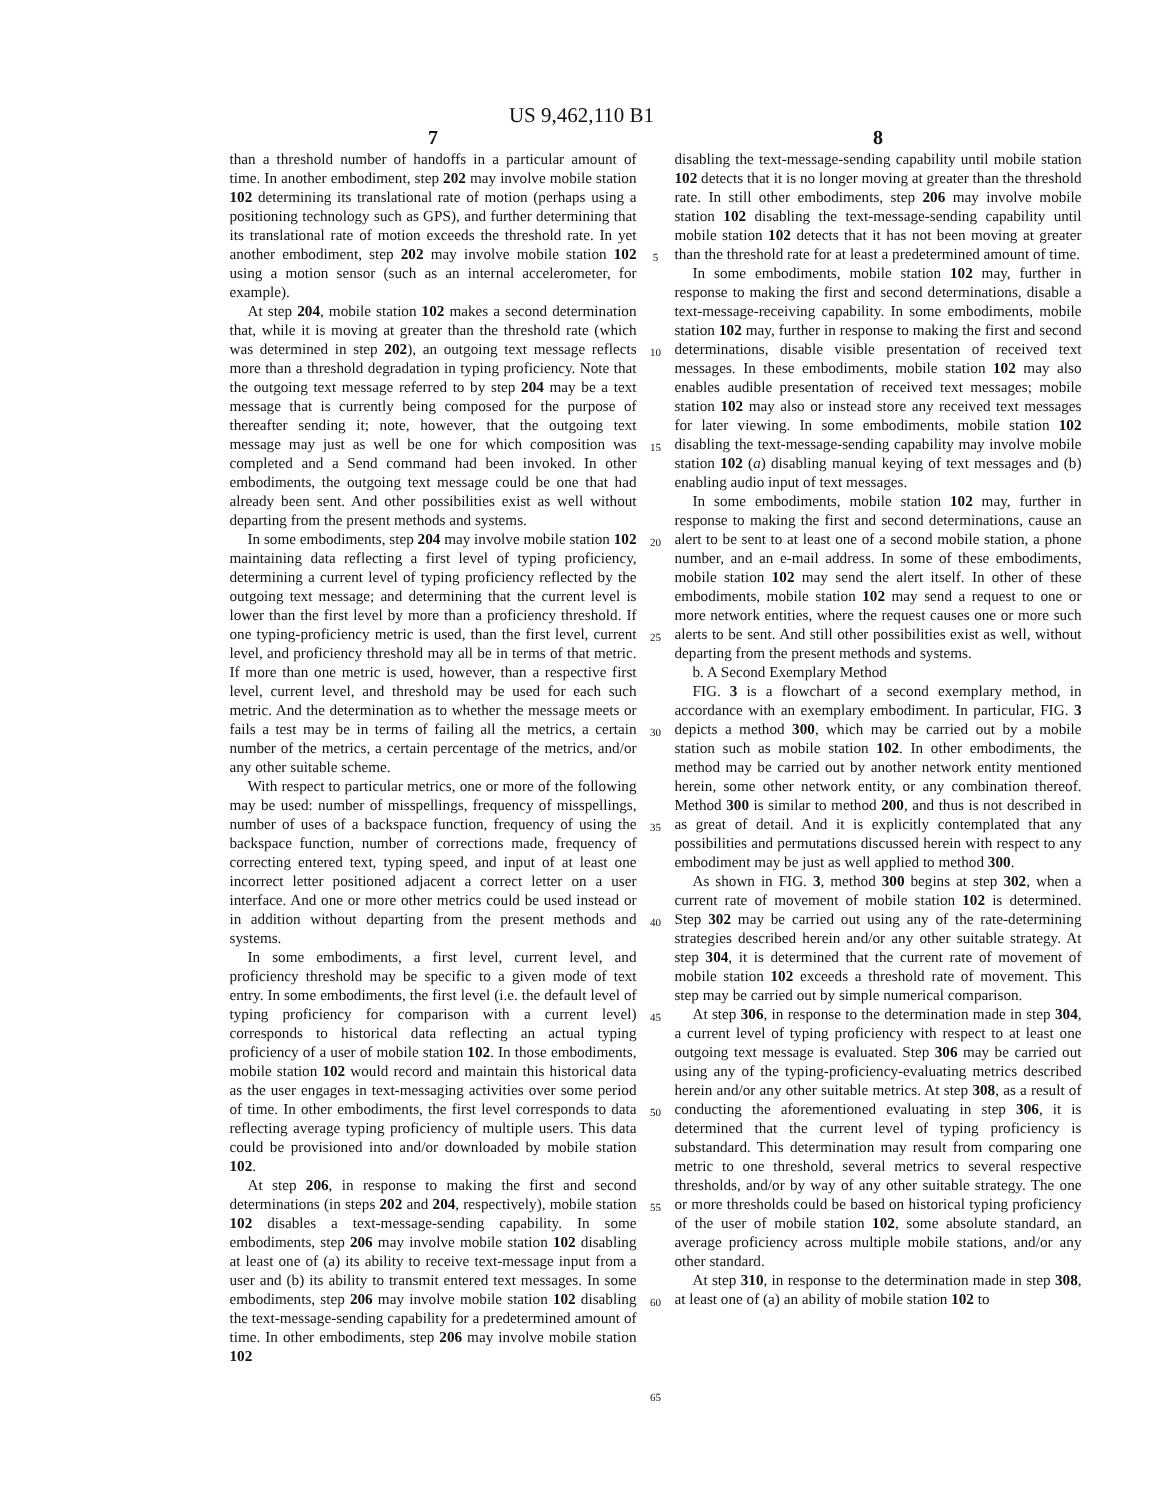US 9,462,110 B1
7
than a threshold number of handoffs in a particular amount of time. In another embodiment, step 202 may involve mobile station 102 determining its translational rate of motion (perhaps using a positioning technology such as GPS), and further determining that its translational rate of motion exceeds the threshold rate. In yet another embodiment, step 202 may involve mobile station 102 using a motion sensor (such as an internal accelerometer, for example).
At step 204, mobile station 102 makes a second determination that, while it is moving at greater than the threshold rate (which was determined in step 202), an outgoing text message reflects more than a threshold degradation in typing proficiency. Note that the outgoing text message referred to by step 204 may be a text message that is currently being composed for the purpose of thereafter sending it; note, however, that the outgoing text message may just as well be one for which composition was completed and a Send command had been invoked. In other embodiments, the outgoing text message could be one that had already been sent. And other possibilities exist as well without departing from the present methods and systems.
In some embodiments, step 204 may involve mobile station 102 maintaining data reflecting a first level of typing proficiency, determining a current level of typing proficiency reflected by the outgoing text message; and determining that the current level is lower than the first level by more than a proficiency threshold. If one typing-proficiency metric is used, than the first level, current level, and proficiency threshold may all be in terms of that metric. If more than one metric is used, however, than a respective first level, current level, and threshold may be used for each such metric. And the determination as to whether the message meets or fails a test may be in terms of failing all the metrics, a certain number of the metrics, a certain percentage of the metrics, and/or any other suitable scheme.
With respect to particular metrics, one or more of the following may be used: number of misspellings, frequency of misspellings, number of uses of a backspace function, frequency of using the backspace function, number of corrections made, frequency of correcting entered text, typing speed, and input of at least one incorrect letter positioned adjacent a correct letter on a user interface. And one or more other metrics could be used instead or in addition without departing from the present methods and systems.
In some embodiments, a first level, current level, and proficiency threshold may be specific to a given mode of text entry. In some embodiments, the first level (i.e. the default level of typing proficiency for comparison with a current level) corresponds to historical data reflecting an actual typing proficiency of a user of mobile station 102. In those embodiments, mobile station 102 would record and maintain this historical data as the user engages in text-messaging activities over some period of time. In other embodiments, the first level corresponds to data reflecting average typing proficiency of multiple users. This data could be provisioned into and/or downloaded by mobile station 102.
At step 206, in response to making the first and second determinations (in steps 202 and 204, respectively), mobile station 102 disables a text-message-sending capability. In some embodiments, step 206 may involve mobile station 102 disabling at least one of (a) its ability to receive text-message input from a user and (b) its ability to transmit entered text messages. In some embodiments, step 206 may involve mobile station 102 disabling the text-message-sending capability for a predetermined amount of time. In other embodiments, step 206 may involve mobile station 102
5
10
15
20
25
30
35
40
45
50
55
60
65
8
disabling the text-message-sending capability until mobile station 102 detects that it is no longer moving at greater than the threshold rate. In still other embodiments, step 206 may involve mobile station 102 disabling the text-message-sending capability until mobile station 102 detects that it has not been moving at greater than the threshold rate for at least a predetermined amount of time.
In some embodiments, mobile station 102 may, further in response to making the first and second determinations, disable a text-message-receiving capability. In some embodiments, mobile station 102 may, further in response to making the first and second determinations, disable visible presentation of received text messages. In these embodiments, mobile station 102 may also enables audible presentation of received text messages; mobile station 102 may also or instead store any received text messages for later viewing. In some embodiments, mobile station 102 disabling the text-message-sending capability may involve mobile station 102 (a) disabling manual keying of text messages and (b) enabling audio input of text messages.
In some embodiments, mobile station 102 may, further in response to making the first and second determinations, cause an alert to be sent to at least one of a second mobile station, a phone number, and an e-mail address. In some of these embodiments, mobile station 102 may send the alert itself. In other of these embodiments, mobile station 102 may send a request to one or more network entities, where the request causes one or more such alerts to be sent. And still other possibilities exist as well, without departing from the present methods and systems.
b. A Second Exemplary Method
FIG. 3 is a flowchart of a second exemplary method, in accordance with an exemplary embodiment. In particular, FIG. 3 depicts a method 300, which may be carried out by a mobile station such as mobile station 102. In other embodiments, the method may be carried out by another network entity mentioned herein, some other network entity, or any combination thereof. Method 300 is similar to method 200, and thus is not described in as great of detail. And it is explicitly contemplated that any possibilities and permutations discussed herein with respect to any embodiment may be just as well applied to method 300.
As shown in FIG. 3, method 300 begins at step 302, when a current rate of movement of mobile station 102 is determined. Step 302 may be carried out using any of the rate-determining strategies described herein and/or any other suitable strategy. At step 304, it is determined that the current rate of movement of mobile station 102 exceeds a threshold rate of movement. This step may be carried out by simple numerical comparison.
At step 306, in response to the determination made in step 304, a current level of typing proficiency with respect to at least one outgoing text message is evaluated. Step 306 may be carried out using any of the typing-proficiency-evaluating metrics described herein and/or any other suitable metrics. At step 308, as a result of conducting the aforementioned evaluating in step 306, it is determined that the current level of typing proficiency is substandard. This determination may result from comparing one metric to one threshold, several metrics to several respective thresholds, and/or by way of any other suitable strategy. The one or more thresholds could be based on historical typing proficiency of the user of mobile station 102, some absolute standard, an average proficiency across multiple mobile stations, and/or any other standard.
At step 310, in response to the determination made in step 308, at least one of (a) an ability of mobile station 102 to